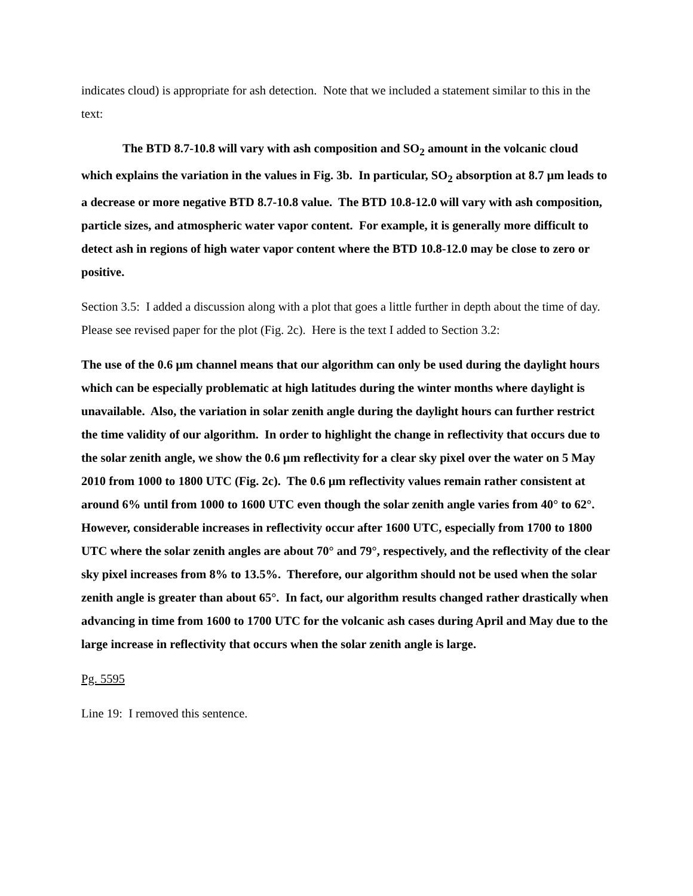indicates cloud) is appropriate for ash detection. Note that we included a statement similar to this in the text:
The BTD 8.7-10.8 will vary with ash composition and SO<sub>2</sub> amount in the volcanic cloud which explains the variation in the values in Fig. 3b. In particular, SO<sub>2</sub> absorption at 8.7 µm leads to a decrease or more negative BTD 8.7-10.8 value. The BTD 10.8-12.0 will vary with ash composition, particle sizes, and atmospheric water vapor content. For example, it is generally more difficult to detect ash in regions of high water vapor content where the BTD 10.8-12.0 may be close to zero or positive.
Section 3.5: I added a discussion along with a plot that goes a little further in depth about the time of day. Please see revised paper for the plot (Fig. 2c). Here is the text I added to Section 3.2:
The use of the 0.6 µm channel means that our algorithm can only be used during the daylight hours which can be especially problematic at high latitudes during the winter months where daylight is unavailable. Also, the variation in solar zenith angle during the daylight hours can further restrict the time validity of our algorithm. In order to highlight the change in reflectivity that occurs due to the solar zenith angle, we show the 0.6 µm reflectivity for a clear sky pixel over the water on 5 May 2010 from 1000 to 1800 UTC (Fig. 2c). The 0.6 µm reflectivity values remain rather consistent at around 6% until from 1000 to 1600 UTC even though the solar zenith angle varies from 40° to 62°. However, considerable increases in reflectivity occur after 1600 UTC, especially from 1700 to 1800 UTC where the solar zenith angles are about 70° and 79°, respectively, and the reflectivity of the clear sky pixel increases from 8% to 13.5%. Therefore, our algorithm should not be used when the solar zenith angle is greater than about 65°. In fact, our algorithm results changed rather drastically when advancing in time from 1600 to 1700 UTC for the volcanic ash cases during April and May due to the large increase in reflectivity that occurs when the solar zenith angle is large.
Pg. 5595
Line 19: I removed this sentence.